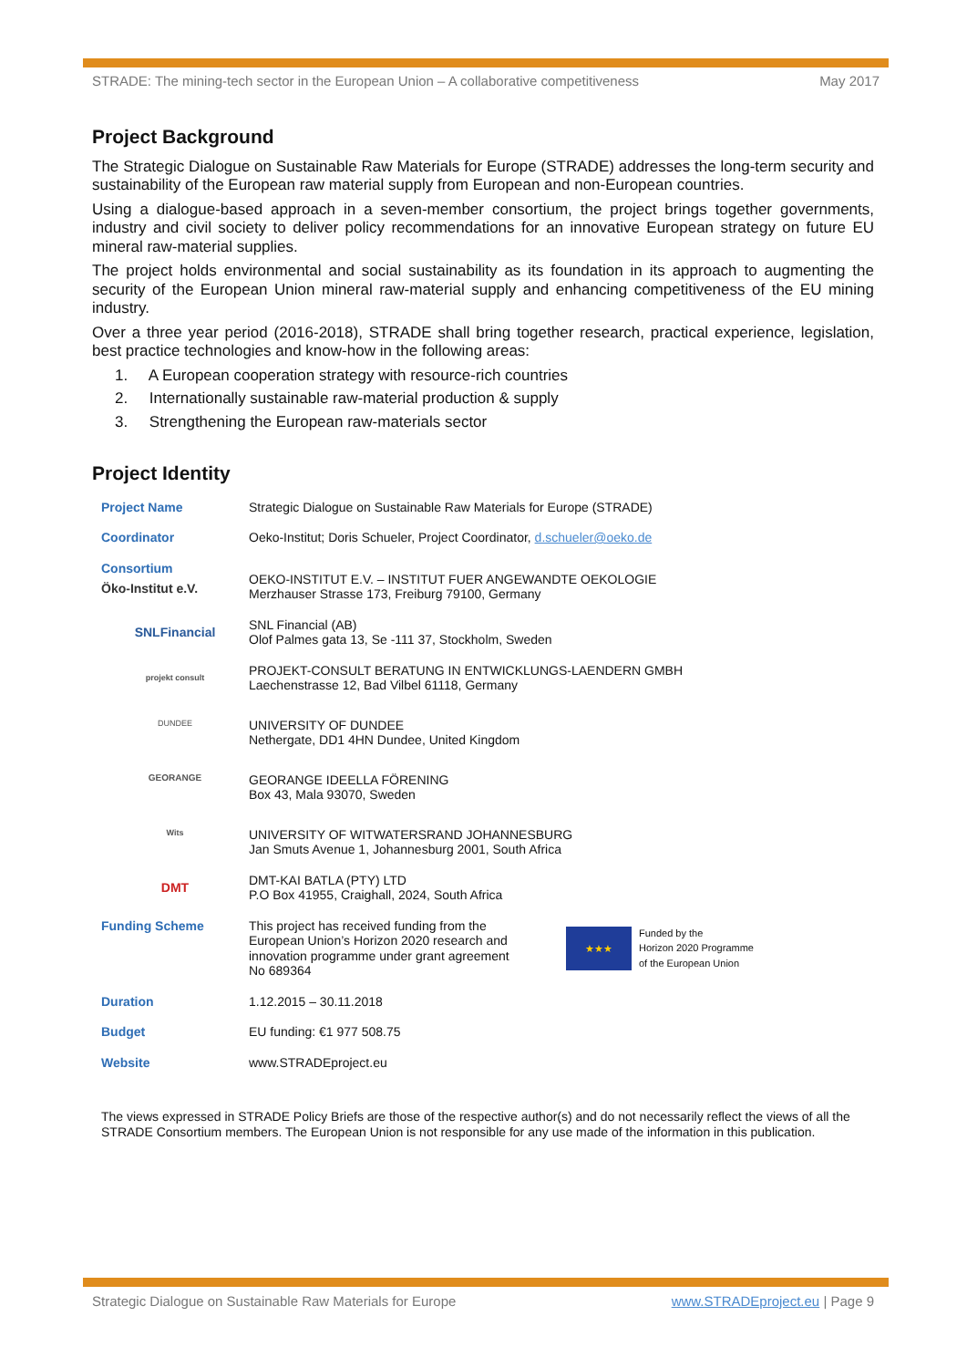STRADE: The mining-tech sector in the European Union – A collaborative competitiveness May 2017
Project Background
The Strategic Dialogue on Sustainable Raw Materials for Europe (STRADE) addresses the long-term security and sustainability of the European raw material supply from European and non-European countries.
Using a dialogue-based approach in a seven-member consortium, the project brings together governments, industry and civil society to deliver policy recommendations for an innovative European strategy on future EU mineral raw-material supplies.
The project holds environmental and social sustainability as its foundation in its approach to augmenting the security of the European Union mineral raw-material supply and enhancing competitiveness of the EU mining industry.
Over a three year period (2016-2018), STRADE shall bring together research, practical experience, legislation, best practice technologies and know-how in the following areas:
1. A European cooperation strategy with resource-rich countries
2. Internationally sustainable raw-material production & supply
3. Strengthening the European raw-materials sector
Project Identity
| Project Name | Strategic Dialogue on Sustainable Raw Materials for Europe (STRADE) |
| Coordinator | Oeko-Institut; Doris Schueler, Project Coordinator, d.schueler@oeko.de |
| Consortium Öko-Institut e.V. | OEKO-INSTITUT E.V. – INSTITUT FUER ANGEWANDTE OEKOLOGIE Merzhauser Strasse 173, Freiburg 79100, Germany |
| SNLFinancial | SNL Financial (AB) Olof Palmes gata 13, Se -111 37, Stockholm, Sweden |
| projekt consult | PROJEKT-CONSULT BERATUNG IN ENTWICKLUNGS-LAENDERN GMBH Laechenstrasse 12, Bad Vilbel 61118, Germany |
| DUNDEE | UNIVERSITY OF DUNDEE Nethergate, DD1 4HN Dundee, United Kingdom |
| GEORANGE | GEORANGE IDEELLA FÖRENING Box 43, Mala 93070, Sweden |
| Wits | UNIVERSITY OF WITWATERSRAND JOHANNESBURG Jan Smuts Avenue 1, Johannesburg 2001, South Africa |
| DMT | DMT-KAI BATLA (PTY) LTD P.O Box 41955, Craighall, 2024, South Africa |
| Funding Scheme | This project has received funding from the European Union’s Horizon 2020 research and innovation programme under grant agreement No 689364 ★★★ Funded by the Horizon 2020 Programme of the European Union |
| Duration | 1.12.2015 – 30.11.2018 |
| Budget | EU funding: €1 977 508.75 |
| Website | www.STRADEproject.eu |
The views expressed in STRADE Policy Briefs are those of the respective author(s) and do not necessarily reflect the views of all the STRADE Consortium members. The European Union is not responsible for any use made of the information in this publication.
Strategic Dialogue on Sustainable Raw Materials for Europe www.STRADEproject.eu | Page 9